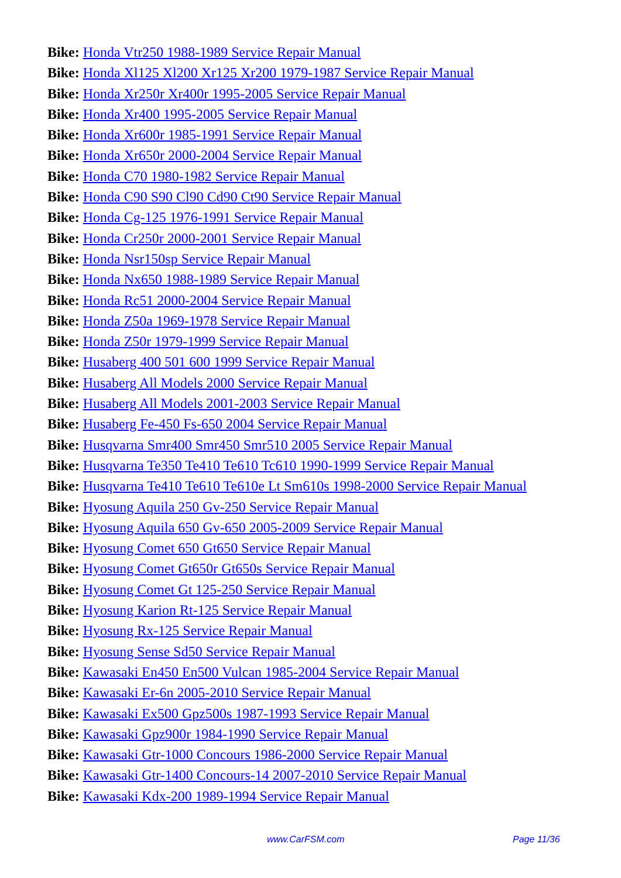Bike: Honda Vtr250 1988-1989 Service Repair Manual
Bike: Honda Xl125 Xl200 Xr125 Xr200 1979-1987 Service Repair Manual
Bike: Honda Xr250r Xr400r 1995-2005 Service Repair Manual
Bike: Honda Xr400 1995-2005 Service Repair Manual
Bike: Honda Xr600r 1985-1991 Service Repair Manual
Bike: Honda Xr650r 2000-2004 Service Repair Manual
Bike: Honda C70 1980-1982 Service Repair Manual
Bike: Honda C90 S90 Cl90 Cd90 Ct90 Service Repair Manual
Bike: Honda Cg-125 1976-1991 Service Repair Manual
Bike: Honda Cr250r 2000-2001 Service Repair Manual
Bike: Honda Nsr150sp Service Repair Manual
Bike: Honda Nx650 1988-1989 Service Repair Manual
Bike: Honda Rc51 2000-2004 Service Repair Manual
Bike: Honda Z50a 1969-1978 Service Repair Manual
Bike: Honda Z50r 1979-1999 Service Repair Manual
Bike: Husaberg 400 501 600 1999 Service Repair Manual
Bike: Husaberg All Models 2000 Service Repair Manual
Bike: Husaberg All Models 2001-2003 Service Repair Manual
Bike: Husaberg Fe-450 Fs-650 2004 Service Repair Manual
Bike: Husqvarna Smr400 Smr450 Smr510 2005 Service Repair Manual
Bike: Husqvarna Te350 Te410 Te610 Tc610 1990-1999 Service Repair Manual
Bike: Husqvarna Te410 Te610 Te610e Lt Sm610s 1998-2000 Service Repair Manual
Bike: Hyosung Aquila 250 Gv-250 Service Repair Manual
Bike: Hyosung Aquila 650 Gv-650 2005-2009 Service Repair Manual
Bike: Hyosung Comet 650 Gt650 Service Repair Manual
Bike: Hyosung Comet Gt650r Gt650s Service Repair Manual
Bike: Hyosung Comet Gt 125-250 Service Repair Manual
Bike: Hyosung Karion Rt-125 Service Repair Manual
Bike: Hyosung Rx-125 Service Repair Manual
Bike: Hyosung Sense Sd50 Service Repair Manual
Bike: Kawasaki En450 En500 Vulcan 1985-2004 Service Repair Manual
Bike: Kawasaki Er-6n 2005-2010 Service Repair Manual
Bike: Kawasaki Ex500 Gpz500s 1987-1993 Service Repair Manual
Bike: Kawasaki Gpz900r 1984-1990 Service Repair Manual
Bike: Kawasaki Gtr-1000 Concours 1986-2000 Service Repair Manual
Bike: Kawasaki Gtr-1400 Concours-14 2007-2010 Service Repair Manual
Bike: Kawasaki Kdx-200 1989-1994 Service Repair Manual
www.CarFSM.com Page 11/36